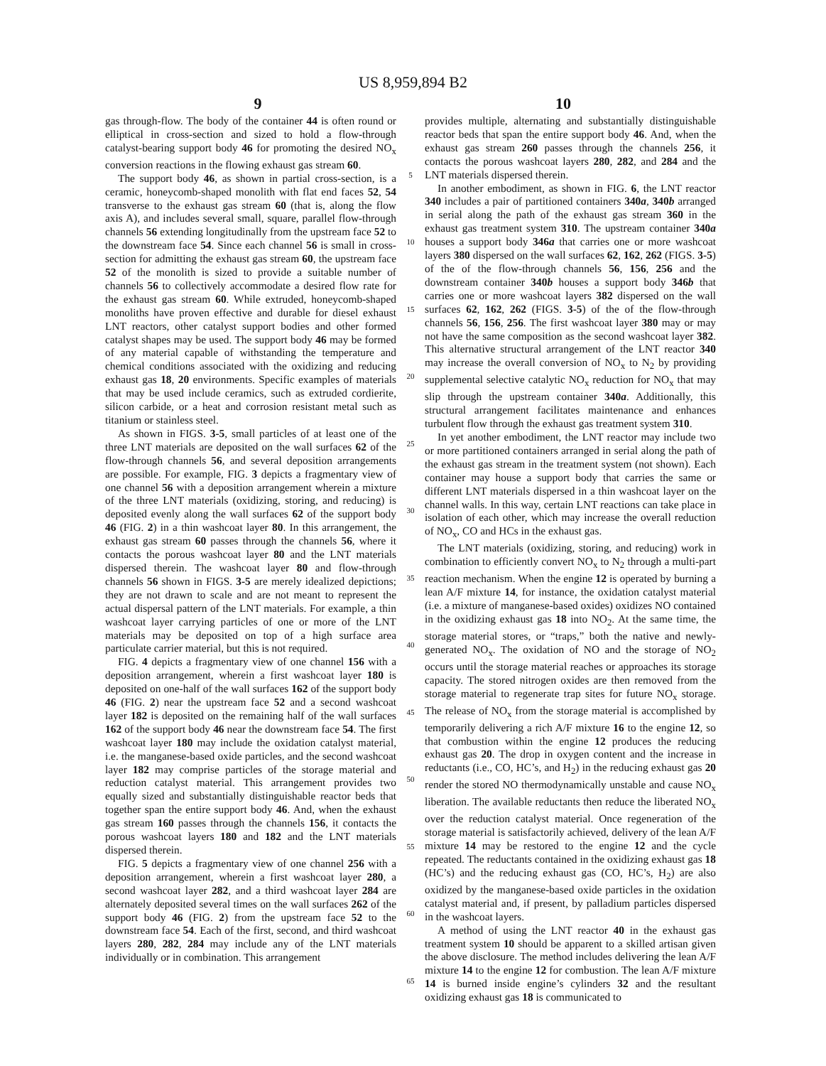US 8,959,894 B2
9 10
gas through-flow. The body of the container 44 is often round or elliptical in cross-section and sized to hold a flow-through catalyst-bearing support body 46 for promoting the desired NO<sub>x</sub> conversion reactions in the flowing exhaust gas stream 60.
The support body 46, as shown in partial cross-section, is a ceramic, honeycomb-shaped monolith with flat end faces 52, 54 transverse to the exhaust gas stream 60 (that is, along the flow axis A), and includes several small, square, parallel flow-through channels 56 extending longitudinally from the upstream face 52 to the downstream face 54. Since each channel 56 is small in cross-section for admitting the exhaust gas stream 60, the upstream face 52 of the monolith is sized to provide a suitable number of channels 56 to collectively accommodate a desired flow rate for the exhaust gas stream 60. While extruded, honeycomb-shaped monoliths have proven effective and durable for diesel exhaust LNT reactors, other catalyst support bodies and other formed catalyst shapes may be used. The support body 46 may be formed of any material capable of withstanding the temperature and chemical conditions associated with the oxidizing and reducing exhaust gas 18, 20 environments. Specific examples of materials that may be used include ceramics, such as extruded cordierite, silicon carbide, or a heat and corrosion resistant metal such as titanium or stainless steel.
As shown in FIGS. 3-5, small particles of at least one of the three LNT materials are deposited on the wall surfaces 62 of the flow-through channels 56, and several deposition arrangements are possible. For example, FIG. 3 depicts a fragmentary view of one channel 56 with a deposition arrangement wherein a mixture of the three LNT materials (oxidizing, storing, and reducing) is deposited evenly along the wall surfaces 62 of the support body 46 (FIG. 2) in a thin washcoat layer 80. In this arrangement, the exhaust gas stream 60 passes through the channels 56, where it contacts the porous washcoat layer 80 and the LNT materials dispersed therein. The washcoat layer 80 and flow-through channels 56 shown in FIGS. 3-5 are merely idealized depictions; they are not drawn to scale and are not meant to represent the actual dispersal pattern of the LNT materials. For example, a thin washcoat layer carrying particles of one or more of the LNT materials may be deposited on top of a high surface area particulate carrier material, but this is not required.
FIG. 4 depicts a fragmentary view of one channel 156 with a deposition arrangement, wherein a first washcoat layer 180 is deposited on one-half of the wall surfaces 162 of the support body 46 (FIG. 2) near the upstream face 52 and a second washcoat layer 182 is deposited on the remaining half of the wall surfaces 162 of the support body 46 near the downstream face 54. The first washcoat layer 180 may include the oxidation catalyst material, i.e. the manganese-based oxide particles, and the second washcoat layer 182 may comprise particles of the storage material and reduction catalyst material. This arrangement provides two equally sized and substantially distinguishable reactor beds that together span the entire support body 46. And, when the exhaust gas stream 160 passes through the channels 156, it contacts the porous washcoat layers 180 and 182 and the LNT materials dispersed therein.
FIG. 5 depicts a fragmentary view of one channel 256 with a deposition arrangement, wherein a first washcoat layer 280, a second washcoat layer 282, and a third washcoat layer 284 are alternately deposited several times on the wall surfaces 262 of the support body 46 (FIG. 2) from the upstream face 52 to the downstream face 54. Each of the first, second, and third washcoat layers 280, 282, 284 may include any of the LNT materials individually or in combination. This arrangement
5
10
15
20
25
30
35
40
45
50
55
60
65
provides multiple, alternating and substantially distinguishable reactor beds that span the entire support body 46. And, when the exhaust gas stream 260 passes through the channels 256, it contacts the porous washcoat layers 280, 282, and 284 and the LNT materials dispersed therein.
In another embodiment, as shown in FIG. 6, the LNT reactor 340 includes a pair of partitioned containers 340a, 340b arranged in serial along the path of the exhaust gas stream 360 in the exhaust gas treatment system 310. The upstream container 340a houses a support body 346a that carries one or more washcoat layers 380 dispersed on the wall surfaces 62, 162, 262 (FIGS. 3-5) of the of the flow-through channels 56, 156, 256 and the downstream container 340b houses a support body 346b that carries one or more washcoat layers 382 dispersed on the wall surfaces 62, 162, 262 (FIGS. 3-5) of the of the flow-through channels 56, 156, 256. The first washcoat layer 380 may or may not have the same composition as the second washcoat layer 382. This alternative structural arrangement of the LNT reactor 340 may increase the overall conversion of NO<sub>x</sub> to N<sub>2</sub> by providing supplemental selective catalytic NO<sub>x</sub> reduction for NO<sub>x</sub> that may slip through the upstream container 340a. Additionally, this structural arrangement facilitates maintenance and enhances turbulent flow through the exhaust gas treatment system 310.
In yet another embodiment, the LNT reactor may include two or more partitioned containers arranged in serial along the path of the exhaust gas stream in the treatment system (not shown). Each container may house a support body that carries the same or different LNT materials dispersed in a thin washcoat layer on the channel walls. In this way, certain LNT reactions can take place in isolation of each other, which may increase the overall reduction of NO<sub>x</sub>, CO and HCs in the exhaust gas.
The LNT materials (oxidizing, storing, and reducing) work in combination to efficiently convert NO<sub>x</sub> to N<sub>2</sub> through a multi-part reaction mechanism. When the engine 12 is operated by burning a lean A/F mixture 14, for instance, the oxidation catalyst material (i.e. a mixture of manganese-based oxides) oxidizes NO contained in the oxidizing exhaust gas 18 into NO<sub>2</sub>. At the same time, the storage material stores, or “traps,” both the native and newly-generated NO<sub>x</sub>. The oxidation of NO and the storage of NO<sub>2</sub> occurs until the storage material reaches or approaches its storage capacity. The stored nitrogen oxides are then removed from the storage material to regenerate trap sites for future NO<sub>x</sub> storage. The release of NO<sub>x</sub> from the storage material is accomplished by temporarily delivering a rich A/F mixture 16 to the engine 12, so that combustion within the engine 12 produces the reducing exhaust gas 20. The drop in oxygen content and the increase in reductants (i.e., CO, HC’s, and H<sub>2</sub>) in the reducing exhaust gas 20 render the stored NO thermodynamically unstable and cause NO<sub>x</sub> liberation. The available reductants then reduce the liberated NO<sub>x</sub> over the reduction catalyst material. Once regeneration of the storage material is satisfactorily achieved, delivery of the lean A/F mixture 14 may be restored to the engine 12 and the cycle repeated. The reductants contained in the oxidizing exhaust gas 18 (HC’s) and the reducing exhaust gas (CO, HC’s, H<sub>2</sub>) are also oxidized by the manganese-based oxide particles in the oxidation catalyst material and, if present, by palladium particles dispersed in the washcoat layers.
A method of using the LNT reactor 40 in the exhaust gas treatment system 10 should be apparent to a skilled artisan given the above disclosure. The method includes delivering the lean A/F mixture 14 to the engine 12 for combustion. The lean A/F mixture 14 is burned inside engine’s cylinders 32 and the resultant oxidizing exhaust gas 18 is communicated to